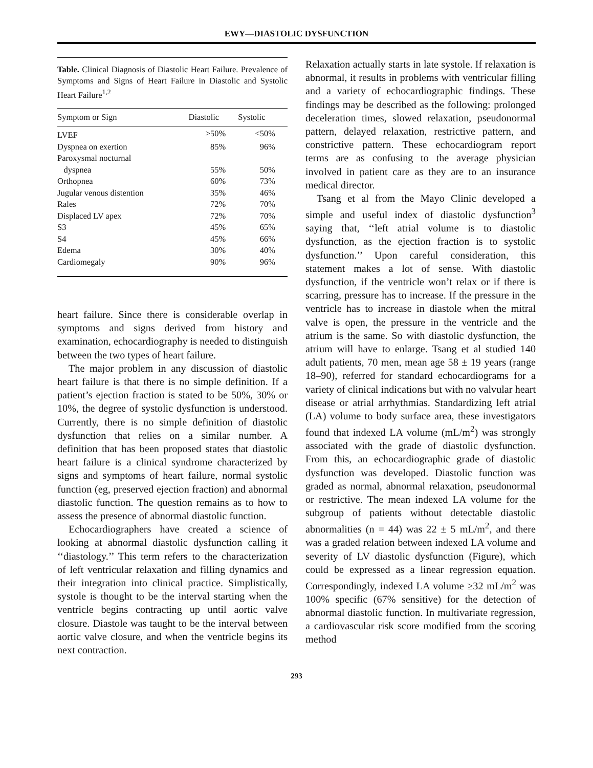EWY—DIASTOLIC DYSFUNCTION
Table. Clinical Diagnosis of Diastolic Heart Failure. Prevalence of Symptoms and Signs of Heart Failure in Diastolic and Systolic Heart Failure<sup>1,2</sup>
| Symptom or Sign | Diastolic | Systolic |
| --- | --- | --- |
| LVEF | >50% | <50% |
| Dyspnea on exertion | 85% | 96% |
| Paroxysmal nocturnal dyspnea | 55% | 50% |
| Orthopnea | 60% | 73% |
| Jugular venous distention | 35% | 46% |
| Rales | 72% | 70% |
| Displaced LV apex | 72% | 70% |
| S3 | 45% | 65% |
| S4 | 45% | 66% |
| Edema | 30% | 40% |
| Cardiomegaly | 90% | 96% |
heart failure. Since there is considerable overlap in symptoms and signs derived from history and examination, echocardiography is needed to distinguish between the two types of heart failure.
The major problem in any discussion of diastolic heart failure is that there is no simple definition. If a patient’s ejection fraction is stated to be 50%, 30% or 10%, the degree of systolic dysfunction is understood. Currently, there is no simple definition of diastolic dysfunction that relies on a similar number. A definition that has been proposed states that diastolic heart failure is a clinical syndrome characterized by signs and symptoms of heart failure, normal systolic function (eg, preserved ejection fraction) and abnormal diastolic function. The question remains as to how to assess the presence of abnormal diastolic function.
Echocardiographers have created a science of looking at abnormal diastolic dysfunction calling it ‘‘diastology.’’ This term refers to the characterization of left ventricular relaxation and filling dynamics and their integration into clinical practice. Simplistically, systole is thought to be the interval starting when the ventricle begins contracting up until aortic valve closure. Diastole was taught to be the interval between aortic valve closure, and when the ventricle begins its next contraction.
Relaxation actually starts in late systole. If relaxation is abnormal, it results in problems with ventricular filling and a variety of echocardiographic findings. These findings may be described as the following: prolonged deceleration times, slowed relaxation, pseudonormal pattern, delayed relaxation, restrictive pattern, and constrictive pattern. These echocardiogram report terms are as confusing to the average physician involved in patient care as they are to an insurance medical director.
Tsang et al from the Mayo Clinic developed a simple and useful index of diastolic dysfunction<sup>3</sup> saying that, ‘‘left atrial volume is to diastolic dysfunction, as the ejection fraction is to systolic dysfunction.’’ Upon careful consideration, this statement makes a lot of sense. With diastolic dysfunction, if the ventricle won’t relax or if there is scarring, pressure has to increase. If the pressure in the ventricle has to increase in diastole when the mitral valve is open, the pressure in the ventricle and the atrium is the same. So with diastolic dysfunction, the atrium will have to enlarge. Tsang et al studied 140 adult patients, 70 men, mean age 58 ± 19 years (range 18–90), referred for standard echocardiograms for a variety of clinical indications but with no valvular heart disease or atrial arrhythmias. Standardizing left atrial (LA) volume to body surface area, these investigators found that indexed LA volume (mL/m<sup>2</sup>) was strongly associated with the grade of diastolic dysfunction. From this, an echocardiographic grade of diastolic dysfunction was developed. Diastolic function was graded as normal, abnormal relaxation, pseudonormal or restrictive. The mean indexed LA volume for the subgroup of patients without detectable diastolic abnormalities (n = 44) was 22 ± 5 mL/m<sup>2</sup>, and there was a graded relation between indexed LA volume and severity of LV diastolic dysfunction (Figure), which could be expressed as a linear regression equation. Correspondingly, indexed LA volume ≥32 mL/m<sup>2</sup> was 100% specific (67% sensitive) for the detection of abnormal diastolic function. In multivariate regression, a cardiovascular risk score modified from the scoring method
293